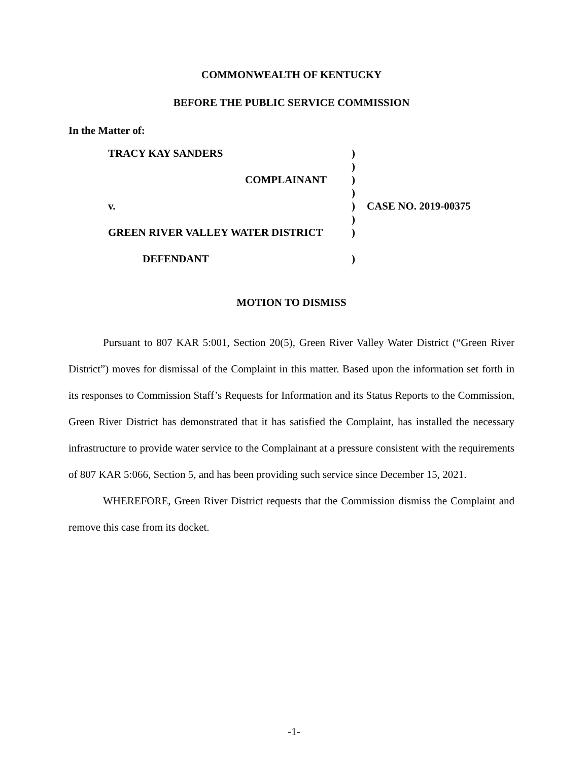COMMONWEALTH OF KENTUCKY
BEFORE THE PUBLIC SERVICE COMMISSION
In the Matter of:
| TRACY KAY SANDERS | ) | |
| | ) | |
| COMPLAINANT | ) | |
| | ) | |
| v. | ) | CASE NO. 2019-00375 |
| | ) | |
| GREEN RIVER VALLEY WATER DISTRICT | ) | |
| DEFENDANT | ) | |
MOTION TO DISMISS
Pursuant to 807 KAR 5:001, Section 20(5), Green River Valley Water District (“Green River District”) moves for dismissal of the Complaint in this matter. Based upon the information set forth in its responses to Commission Staff’s Requests for Information and its Status Reports to the Commission, Green River District has demonstrated that it has satisfied the Complaint, has installed the necessary infrastructure to provide water service to the Complainant at a pressure consistent with the requirements of 807 KAR 5:066, Section 5, and has been providing such service since December 15, 2021.
WHEREFORE, Green River District requests that the Commission dismiss the Complaint and remove this case from its docket.
-1-